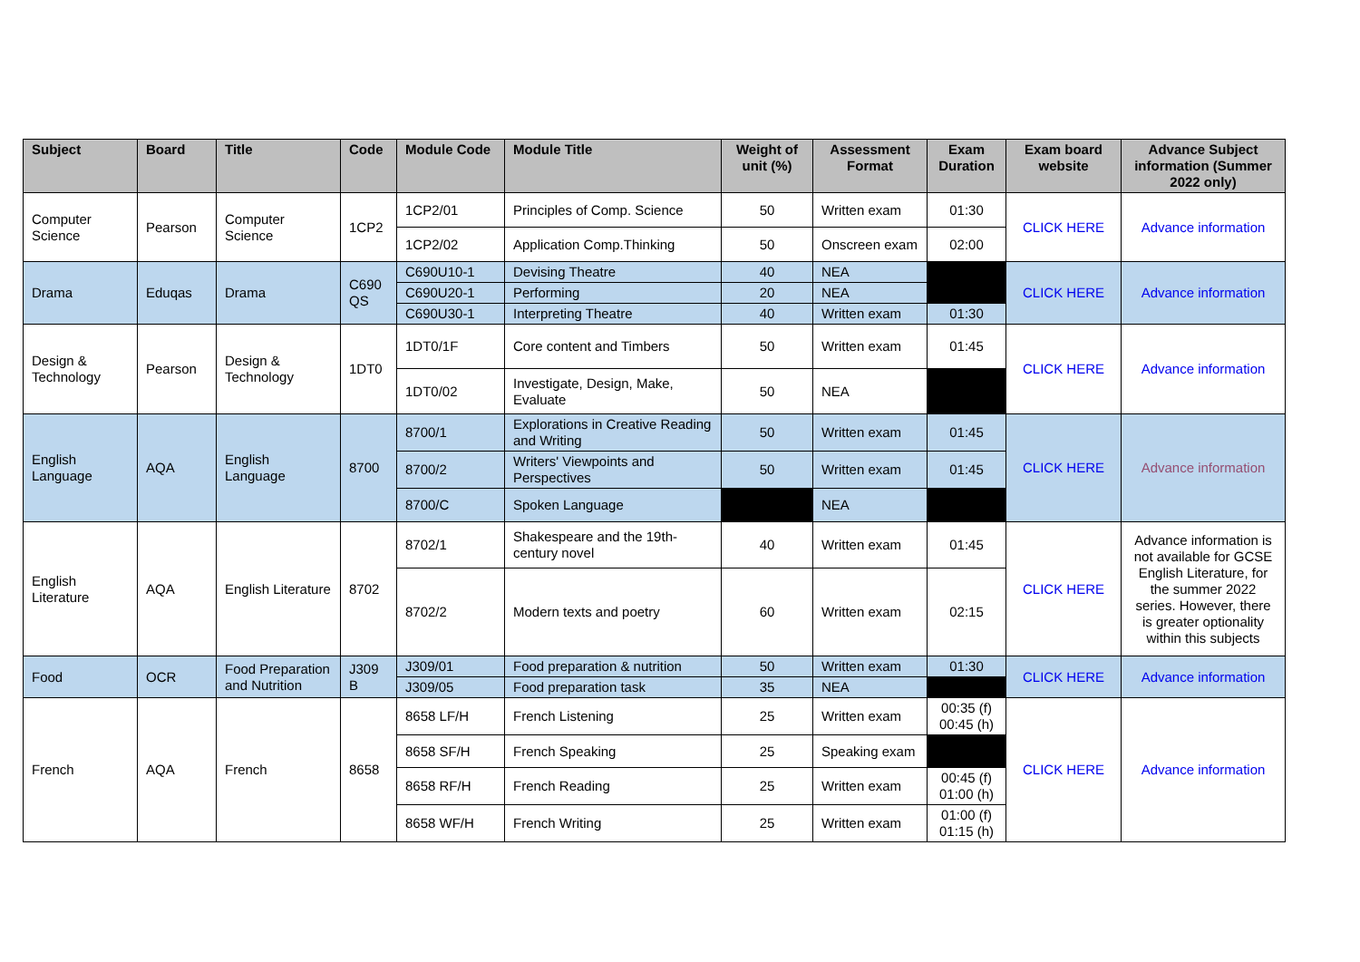| Subject | Board | Title | Code | Module Code | Module Title | Weight of unit (%) | Assessment Format | Exam Duration | Exam board website | Advance Subject information (Summer 2022 only) |
| --- | --- | --- | --- | --- | --- | --- | --- | --- | --- | --- |
| Computer Science | Pearson | Computer Science | 1CP2 | 1CP2/01 | Principles of Comp. Science | 50 | Written exam | 01:30 | CLICK HERE | Advance information |
| | | | | 1CP2/02 | Application Comp.Thinking | 50 | Onscreen exam | 02:00 | | |
| Drama | Eduqas | Drama | C690 QS | C690U10-1 | Devising Theatre | 40 | NEA | | CLICK HERE | Advance information |
| | | | | C690U20-1 | Performing | 20 | NEA | | | |
| | | | | C690U30-1 | Interpreting Theatre | 40 | Written exam | 01:30 | | |
| Design & Technology | Pearson | Design & Technology | 1DT0 | 1DT0/1F | Core content and Timbers | 50 | Written exam | 01:45 | CLICK HERE | Advance information |
| | | | | 1DT0/02 | Investigate, Design, Make, Evaluate | 50 | NEA | | | |
| English Language | AQA | English Language | 8700 | 8700/1 | Explorations in Creative Reading and Writing | 50 | Written exam | 01:45 | CLICK HERE | Advance information |
| | | | | 8700/2 | Writers' Viewpoints and Perspectives | 50 | Written exam | 01:45 | | |
| | | | | 8700/C | Spoken Language | | NEA | | | |
| English Literature | AQA | English Literature | 8702 | 8702/1 | Shakespeare and the 19th-century novel | 40 | Written exam | 01:45 | CLICK HERE | Advance information is not available for GCSE English Literature, for the summer 2022 series. However, there is greater optionality within this subjects |
| | | | | 8702/2 | Modern texts and poetry | 60 | Written exam | 02:15 | | |
| Food | OCR | Food Preparation and Nutrition | J309 B | J309/01 | Food preparation & nutrition | 50 | Written exam | 01:30 | CLICK HERE | Advance information |
| | | | | J309/05 | Food preparation task | 35 | NEA | | | |
| French | AQA | French | 8658 | 8658 LF/H | French Listening | 25 | Written exam | 00:35 (f) 00:45 (h) | CLICK HERE | Advance information |
| | | | | 8658 SF/H | French Speaking | 25 | Speaking exam | | | |
| | | | | 8658 RF/H | French Reading | 25 | Written exam | 00:45 (f) 01:00 (h) | | |
| | | | | 8658 WF/H | French Writing | 25 | Written exam | 01:00 (f) 01:15 (h) | | |